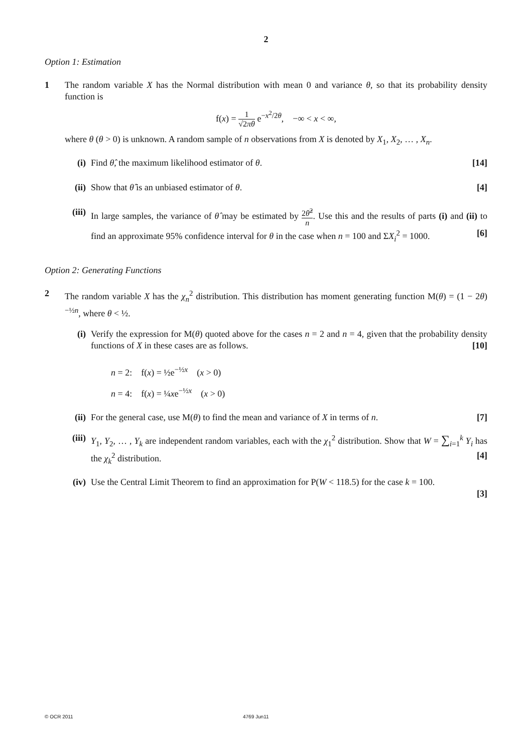2
Option 1: Estimation
1 The random variable X has the Normal distribution with mean 0 and variance θ, so that its probability density function is
f(x) = 1 √2πθ e<sup>−x<sup>2</sup>/2θ</sup>, −∞ < x < ∞,
where θ (θ > 0) is unknown. A random sample of n observations from X is denoted by X<sub>1</sub>, X<sub>2</sub>, … , X<sub>n</sub>.
(i) Find θ̂, the maximum likelihood estimator of θ. [14]
(ii)
Show that θ̂ is an unbiased estimator of θ. [4]
(iii)
In large samples, the variance of θ̂ may be estimated by 2θ̂<sup>2</sup> n. Use this and the results of parts (i) and (ii) to find an approximate 95% confidence interval for θ in the case when n = 100 and ΣX<sub>i</sub><sup>2</sup> = 1000. [6]
Option 2: Generating Functions
2 The random variable X has the χ<sub>n</sub><sup>2</sup> distribution. This distribution has moment generating function M(θ) = (1 − 2θ)<sup>−½n</sup>, where θ < ½.
(i) Verify the expression for M(θ) quoted above for the cases n = 2 and n = 4, given that the probability density functions of X in these cases are as follows. [10]
n = 2: f(x) = ½e<sup>−½x</sup> (x > 0)
n = 4: f(x) = ¼xe<sup>−½x</sup> (x > 0)
(ii)
For the general case, use M(θ) to find the mean and variance of X in terms of n. [7]
(iii)
Y<sub>1</sub>, Y<sub>2</sub>, … , Y<sub>k</sub> are independent random variables, each with the χ<sub>1</sub><sup>2</sup> distribution. Show that W = ∑<sub>i=1</sub><sup>k</sup> Y<sub>i</sub> has the χ<sub>k</sub><sup>2</sup> distribution. [4]
(iv)
Use the Central Limit Theorem to find an approximation for P(W < 118.5) for the case k = 100.
[3]
© OCR 2011 4769 Jun11